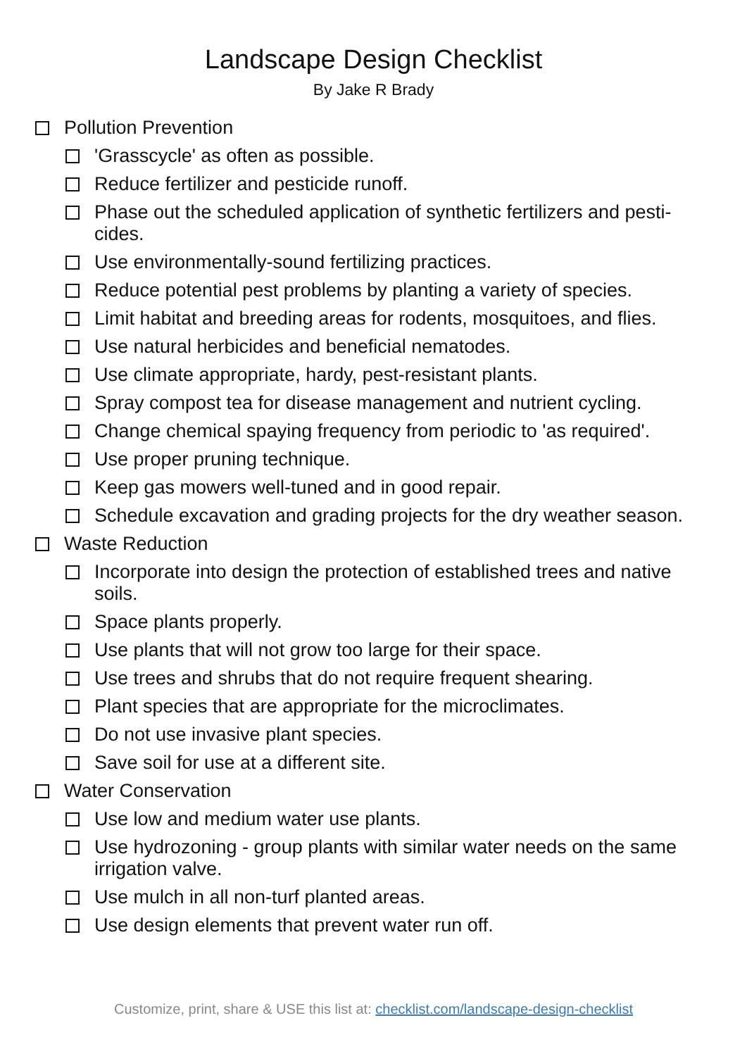Landscape Design Checklist
By Jake R Brady
Pollution Prevention
'Grasscycle' as often as possible.
Reduce fertilizer and pesticide runoff.
Phase out the scheduled application of synthetic fertilizers and pesti-cides.
Use environmentally-sound fertilizing practices.
Reduce potential pest problems by planting a variety of species.
Limit habitat and breeding areas for rodents, mosquitoes, and flies.
Use natural herbicides and beneficial nematodes.
Use climate appropriate, hardy, pest-resistant plants.
Spray compost tea for disease management and nutrient cycling.
Change chemical spaying frequency from periodic to 'as required'.
Use proper pruning technique.
Keep gas mowers well-tuned and in good repair.
Schedule excavation and grading projects for the dry weather season.
Waste Reduction
Incorporate into design the protection of established trees and native soils.
Space plants properly.
Use plants that will not grow too large for their space.
Use trees and shrubs that do not require frequent shearing.
Plant species that are appropriate for the microclimates.
Do not use invasive plant species.
Save soil for use at a different site.
Water Conservation
Use low and medium water use plants.
Use hydrozoning - group plants with similar water needs on the same irrigation valve.
Use mulch in all non-turf planted areas.
Use design elements that prevent water run off.
Customize, print, share & USE this list at: checklist.com/landscape-design-checklist